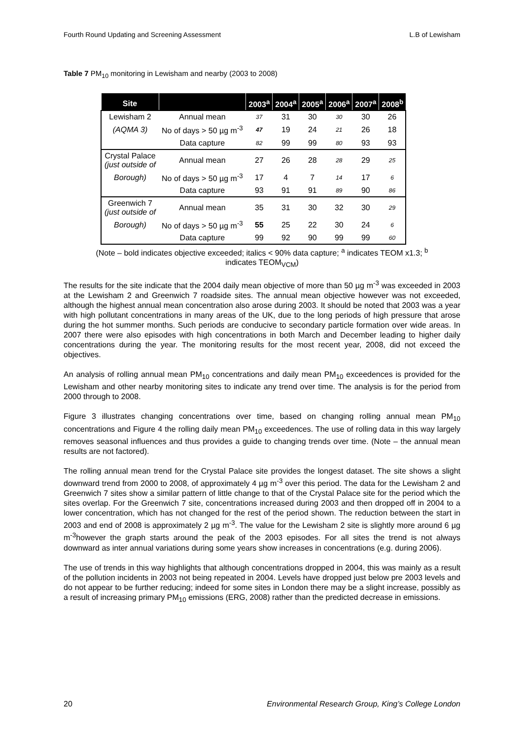Fourth Round Updating and Screening Assessment L.B of Lewisham
Table 7 PM<sub>10</sub> monitoring in Lewisham and nearby (2003 to 2008)
| Site | | 2003<sup>a</sup> | 2004<sup>a</sup> | 2005<sup>a</sup> | 2006<sup>a</sup> | 2007<sup>a</sup> | 2008<sup>b</sup> |
| --- | --- | --- | --- | --- | --- | --- | --- |
| Lewisham 2 | Annual mean | 37 | 31 | 30 | 30 | 30 | 26 |
| (AQMA 3) | No of days > 50 µg m<sup>-3</sup> | 47 | 19 | 24 | 21 | 26 | 18 |
| | Data capture | 82 | 99 | 99 | 80 | 93 | 93 |
| Crystal Palace (just outside of | Annual mean | 27 | 26 | 28 | 28 | 29 | 25 |
| Borough) | No of days > 50 µg m<sup>-3</sup> | 17 | 4 | 7 | 14 | 17 | 6 |
| | Data capture | 93 | 91 | 91 | 89 | 90 | 86 |
| Greenwich 7 (just outside of | Annual mean | 35 | 31 | 30 | 32 | 30 | 29 |
| Borough) | No of days > 50 µg m<sup>-3</sup> | 55 | 25 | 22 | 30 | 24 | 6 |
| | Data capture | 99 | 92 | 90 | 99 | 99 | 60 |
(Note – bold indicates objective exceeded; italics < 90% data capture; <sup>a</sup> indicates TEOM x1.3; <sup>b</sup>
indicates TEOM<sub>VCM</sub>)
The results for the site indicate that the 2004 daily mean objective of more than 50 µg m<sup>-3</sup> was exceeded in 2003 at the Lewisham 2 and Greenwich 7 roadside sites. The annual mean objective however was not exceeded, although the highest annual mean concentration also arose during 2003. It should be noted that 2003 was a year with high pollutant concentrations in many areas of the UK, due to the long periods of high pressure that arose during the hot summer months. Such periods are conducive to secondary particle formation over wide areas. In 2007 there were also episodes with high concentrations in both March and December leading to higher daily concentrations during the year. The monitoring results for the most recent year, 2008, did not exceed the objectives.
An analysis of rolling annual mean PM<sub>10</sub> concentrations and daily mean PM<sub>10</sub> exceedences is provided for the Lewisham and other nearby monitoring sites to indicate any trend over time. The analysis is for the period from 2000 through to 2008.
Figure 3 illustrates changing concentrations over time, based on changing rolling annual mean PM<sub>10</sub> concentrations and Figure 4 the rolling daily mean PM<sub>10</sub> exceedences. The use of rolling data in this way largely removes seasonal influences and thus provides a guide to changing trends over time. (Note – the annual mean results are not factored).
The rolling annual mean trend for the Crystal Palace site provides the longest dataset. The site shows a slight downward trend from 2000 to 2008, of approximately 4 µg m<sup>-3</sup> over this period. The data for the Lewisham 2 and Greenwich 7 sites show a similar pattern of little change to that of the Crystal Palace site for the period which the sites overlap. For the Greenwich 7 site, concentrations increased during 2003 and then dropped off in 2004 to a lower concentration, which has not changed for the rest of the period shown. The reduction between the start in 2003 and end of 2008 is approximately 2 µg m<sup>-3</sup>. The value for the Lewisham 2 site is slightly more around 6 µg m<sup>-3</sup>however the graph starts around the peak of the 2003 episodes. For all sites the trend is not always downward as inter annual variations during some years show increases in concentrations (e.g. during 2006).
The use of trends in this way highlights that although concentrations dropped in 2004, this was mainly as a result of the pollution incidents in 2003 not being repeated in 2004. Levels have dropped just below pre 2003 levels and do not appear to be further reducing; indeed for some sites in London there may be a slight increase, possibly as a result of increasing primary PM<sub>10</sub> emissions (ERG, 2008) rather than the predicted decrease in emissions.
20 Environmental Research Group, King’s College London